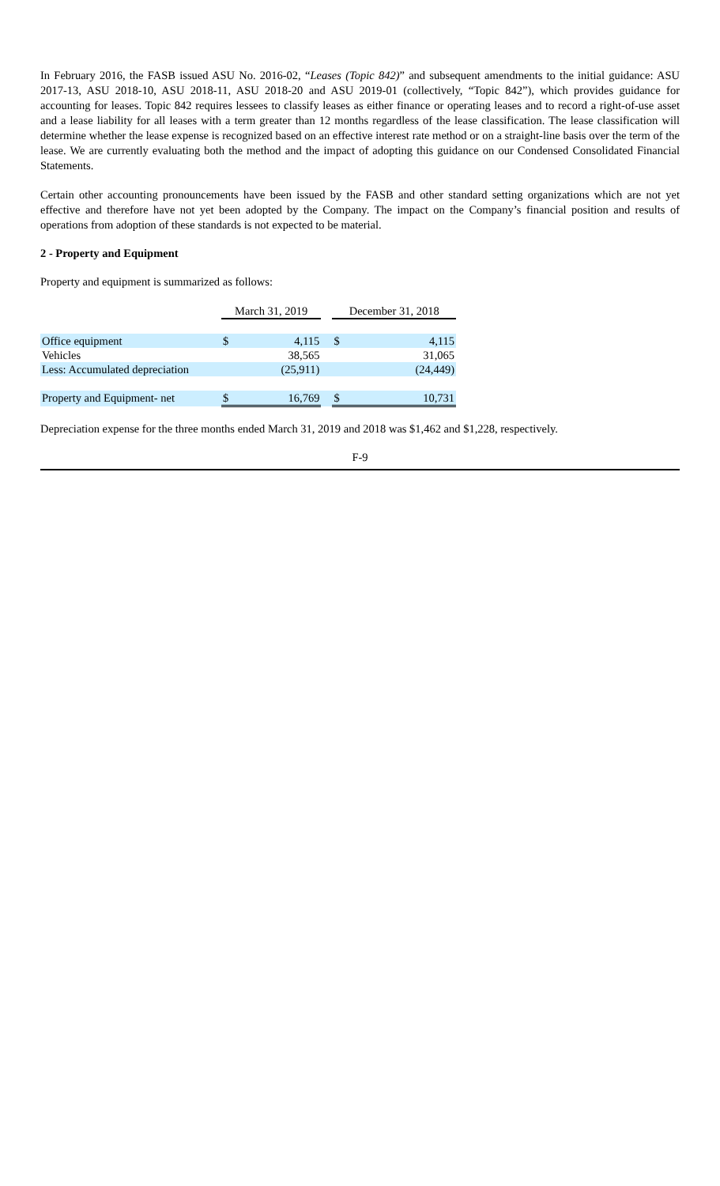In February 2016, the FASB issued ASU No. 2016-02, “Leases (Topic 842)” and subsequent amendments to the initial guidance: ASU 2017-13, ASU 2018-10, ASU 2018-11, ASU 2018-20 and ASU 2019-01 (collectively, “Topic 842”), which provides guidance for accounting for leases. Topic 842 requires lessees to classify leases as either finance or operating leases and to record a right-of-use asset and a lease liability for all leases with a term greater than 12 months regardless of the lease classification. The lease classification will determine whether the lease expense is recognized based on an effective interest rate method or on a straight-line basis over the term of the lease. We are currently evaluating both the method and the impact of adopting this guidance on our Condensed Consolidated Financial Statements.
Certain other accounting pronouncements have been issued by the FASB and other standard setting organizations which are not yet effective and therefore have not yet been adopted by the Company. The impact on the Company’s financial position and results of operations from adoption of these standards is not expected to be material.
2 - Property and Equipment
Property and equipment is summarized as follows:
| | March 31, 2019 | | | December 31, 2018 | |
| Office equipment | $ | 4,115 | | $ | 4,115 |
| Vehicles | | 38,565 | | | 31,065 |
| Less: Accumulated depreciation | | (25,911) | | | (24,449) |
| Property and Equipment- net | $ | 16,769 | | $ | 10,731 |
Depreciation expense for the three months ended March 31, 2019 and 2018 was $1,462 and $1,228, respectively.
F-9